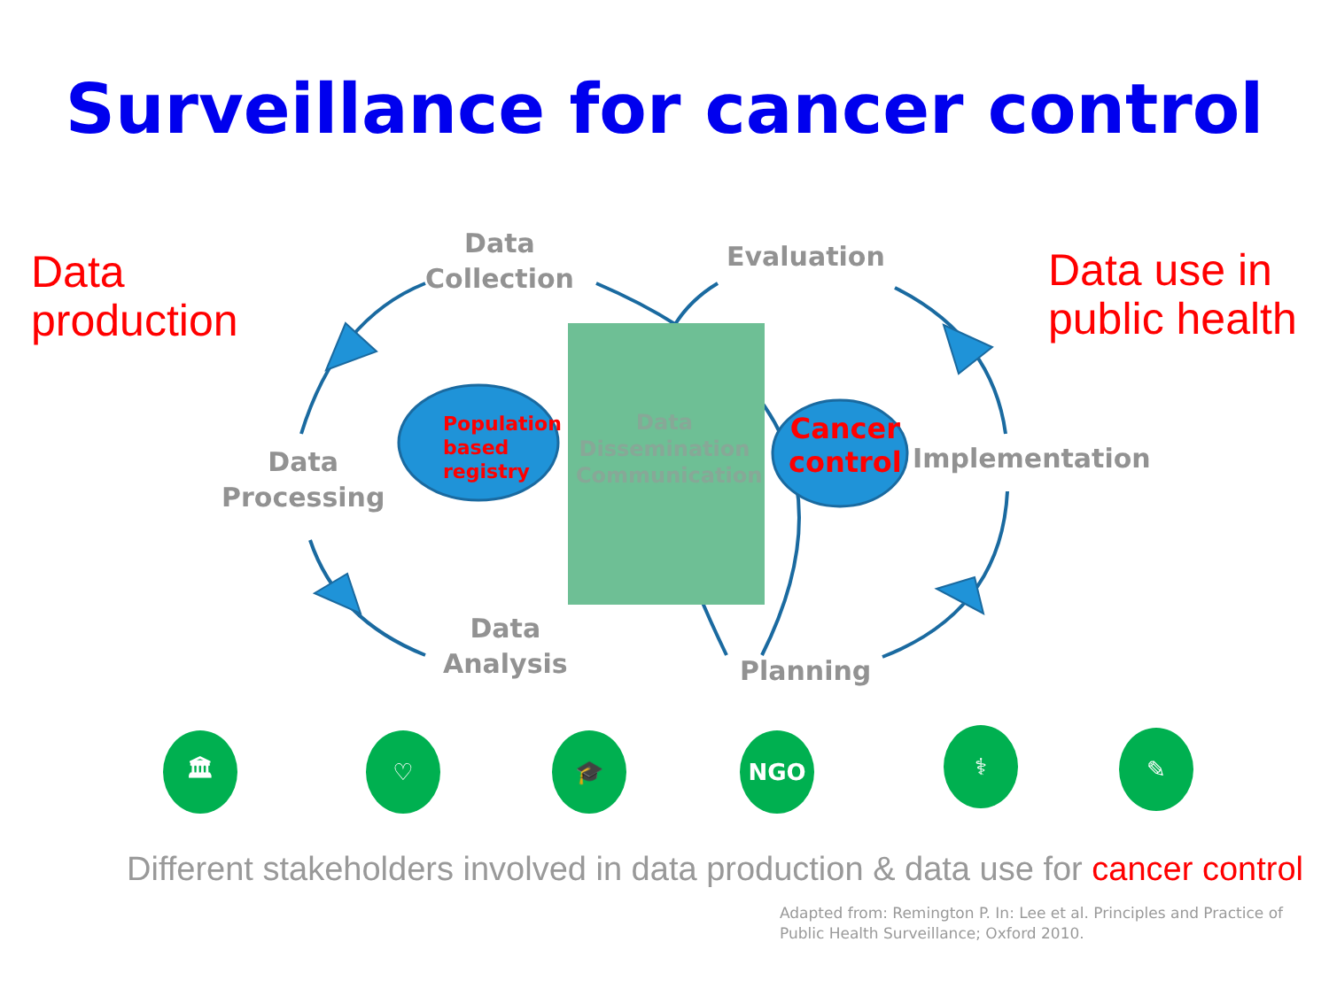Surveillance for cancer control
Data
production
Data use in
public health
Data
Collection
Evaluation
Data
Processing
Implementation
Data
Analysis
Planning
Data
Dissemination
Communication
Population
based
registry
Cancer
control
🏛 ♡ 🎓 NGO
⚕ ✎
Different stakeholders involved in data production & data use for cancer control
Adapted from: Remington P. In: Lee et al. Principles and Practice of
Public Health Surveillance; Oxford 2010.